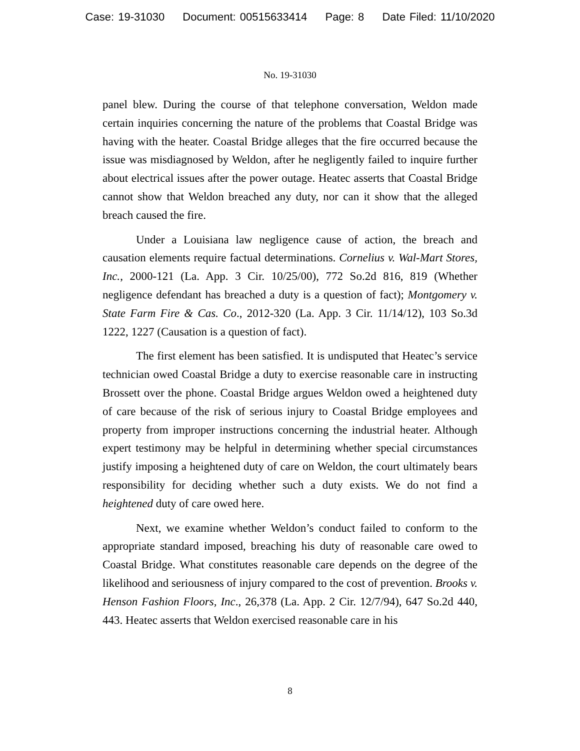Case: 19-31030 Document: 00515633414 Page: 8 Date Filed: 11/10/2020
No. 19-31030
panel blew. During the course of that telephone conversation, Weldon made certain inquiries concerning the nature of the problems that Coastal Bridge was having with the heater. Coastal Bridge alleges that the fire occurred because the issue was misdiagnosed by Weldon, after he negligently failed to inquire further about electrical issues after the power outage. Heatec asserts that Coastal Bridge cannot show that Weldon breached any duty, nor can it show that the alleged breach caused the fire.
Under a Louisiana law negligence cause of action, the breach and causation elements require factual determinations. Cornelius v. Wal-Mart Stores, Inc., 2000-121 (La. App. 3 Cir. 10/25/00), 772 So.2d 816, 819 (Whether negligence defendant has breached a duty is a question of fact); Montgomery v. State Farm Fire & Cas. Co., 2012-320 (La. App. 3 Cir. 11/14/12), 103 So.3d 1222, 1227 (Causation is a question of fact).
The first element has been satisfied. It is undisputed that Heatec’s service technician owed Coastal Bridge a duty to exercise reasonable care in instructing Brossett over the phone. Coastal Bridge argues Weldon owed a heightened duty of care because of the risk of serious injury to Coastal Bridge employees and property from improper instructions concerning the industrial heater. Although expert testimony may be helpful in determining whether special circumstances justify imposing a heightened duty of care on Weldon, the court ultimately bears responsibility for deciding whether such a duty exists. We do not find a heightened duty of care owed here.
Next, we examine whether Weldon’s conduct failed to conform to the appropriate standard imposed, breaching his duty of reasonable care owed to Coastal Bridge. What constitutes reasonable care depends on the degree of the likelihood and seriousness of injury compared to the cost of prevention. Brooks v. Henson Fashion Floors, Inc., 26,378 (La. App. 2 Cir. 12/7/94), 647 So.2d 440, 443. Heatec asserts that Weldon exercised reasonable care in his
8